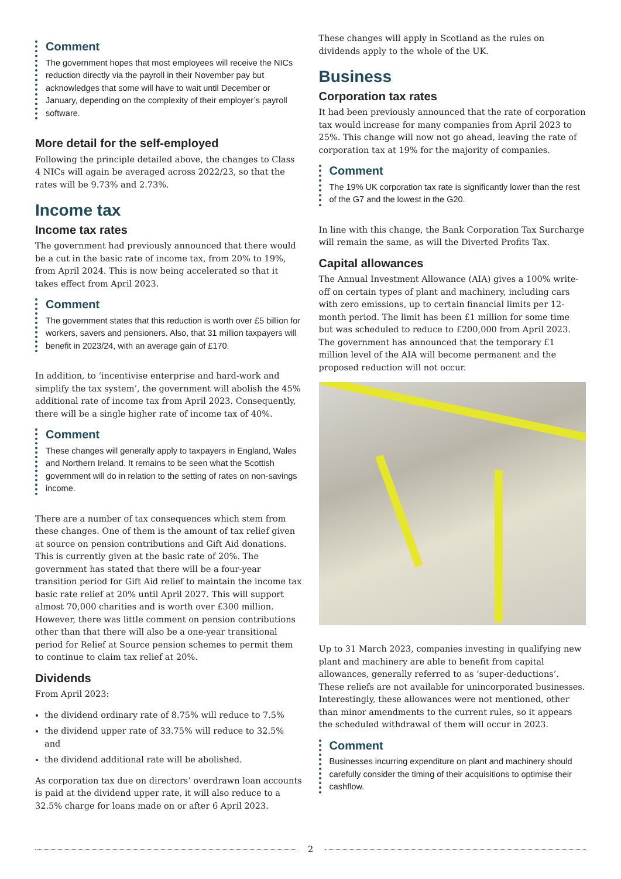Comment
The government hopes that most employees will receive the NICs reduction directly via the payroll in their November pay but acknowledges that some will have to wait until December or January, depending on the complexity of their employer’s payroll software.
More detail for the self-employed
Following the principle detailed above, the changes to Class 4 NICs will again be averaged across 2022/23, so that the rates will be 9.73% and 2.73%.
Income tax
Income tax rates
The government had previously announced that there would be a cut in the basic rate of income tax, from 20% to 19%, from April 2024. This is now being accelerated so that it takes effect from April 2023.
Comment
The government states that this reduction is worth over £5 billion for workers, savers and pensioners. Also, that 31 million taxpayers will benefit in 2023/24, with an average gain of £170.
In addition, to ‘incentivise enterprise and hard-work and simplify the tax system’, the government will abolish the 45% additional rate of income tax from April 2023. Consequently, there will be a single higher rate of income tax of 40%.
Comment
These changes will generally apply to taxpayers in England, Wales and Northern Ireland. It remains to be seen what the Scottish government will do in relation to the setting of rates on non-savings income.
There are a number of tax consequences which stem from these changes. One of them is the amount of tax relief given at source on pension contributions and Gift Aid donations. This is currently given at the basic rate of 20%. The government has stated that there will be a four-year transition period for Gift Aid relief to maintain the income tax basic rate relief at 20% until April 2027. This will support almost 70,000 charities and is worth over £300 million. However, there was little comment on pension contributions other than that there will also be a one-year transitional period for Relief at Source pension schemes to permit them to continue to claim tax relief at 20%.
Dividends
From April 2023:
the dividend ordinary rate of 8.75% will reduce to 7.5%
the dividend upper rate of 33.75% will reduce to 32.5% and
the dividend additional rate will be abolished.
As corporation tax due on directors’ overdrawn loan accounts is paid at the dividend upper rate, it will also reduce to a 32.5% charge for loans made on or after 6 April 2023.
These changes will apply in Scotland as the rules on dividends apply to the whole of the UK.
Business
Corporation tax rates
It had been previously announced that the rate of corporation tax would increase for many companies from April 2023 to 25%. This change will now not go ahead, leaving the rate of corporation tax at 19% for the majority of companies.
Comment
The 19% UK corporation tax rate is significantly lower than the rest of the G7 and the lowest in the G20.
In line with this change, the Bank Corporation Tax Surcharge will remain the same, as will the Diverted Profits Tax.
Capital allowances
The Annual Investment Allowance (AIA) gives a 100% write-off on certain types of plant and machinery, including cars with zero emissions, up to certain financial limits per 12-month period. The limit has been £1 million for some time but was scheduled to reduce to £200,000 from April 2023. The government has announced that the temporary £1 million level of the AIA will become permanent and the proposed reduction will not occur.
Up to 31 March 2023, companies investing in qualifying new plant and machinery are able to benefit from capital allowances, generally referred to as ‘super-deductions’. These reliefs are not available for unincorporated businesses. Interestingly, these allowances were not mentioned, other than minor amendments to the current rules, so it appears the scheduled withdrawal of them will occur in 2023.
Comment
Businesses incurring expenditure on plant and machinery should carefully consider the timing of their acquisitions to optimise their cashflow.
2